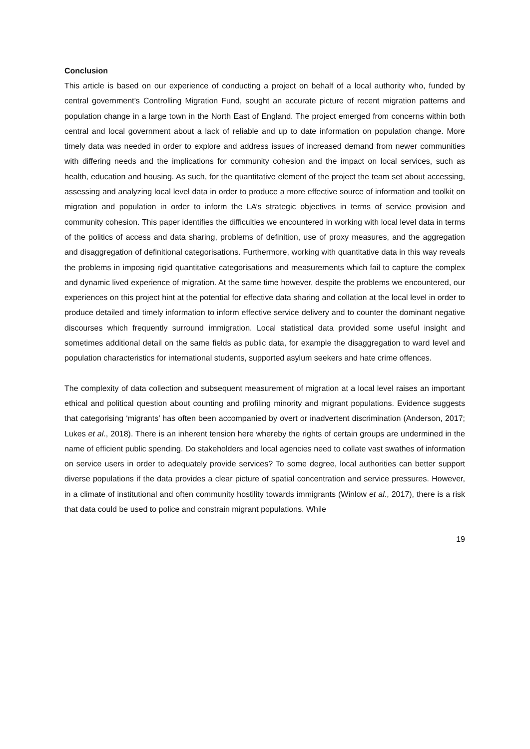Conclusion
This article is based on our experience of conducting a project on behalf of a local authority who, funded by central government’s Controlling Migration Fund, sought an accurate picture of recent migration patterns and population change in a large town in the North East of England. The project emerged from concerns within both central and local government about a lack of reliable and up to date information on population change. More timely data was needed in order to explore and address issues of increased demand from newer communities with differing needs and the implications for community cohesion and the impact on local services, such as health, education and housing. As such, for the quantitative element of the project the team set about accessing, assessing and analyzing local level data in order to produce a more effective source of information and toolkit on migration and population in order to inform the LA’s strategic objectives in terms of service provision and community cohesion. This paper identifies the difficulties we encountered in working with local level data in terms of the politics of access and data sharing, problems of definition, use of proxy measures, and the aggregation and disaggregation of definitional categorisations. Furthermore, working with quantitative data in this way reveals the problems in imposing rigid quantitative categorisations and measurements which fail to capture the complex and dynamic lived experience of migration. At the same time however, despite the problems we encountered, our experiences on this project hint at the potential for effective data sharing and collation at the local level in order to produce detailed and timely information to inform effective service delivery and to counter the dominant negative discourses which frequently surround immigration. Local statistical data provided some useful insight and sometimes additional detail on the same fields as public data, for example the disaggregation to ward level and population characteristics for international students, supported asylum seekers and hate crime offences.
The complexity of data collection and subsequent measurement of migration at a local level raises an important ethical and political question about counting and profiling minority and migrant populations. Evidence suggests that categorising ‘migrants’ has often been accompanied by overt or inadvertent discrimination (Anderson, 2017; Lukes et al., 2018). There is an inherent tension here whereby the rights of certain groups are undermined in the name of efficient public spending. Do stakeholders and local agencies need to collate vast swathes of information on service users in order to adequately provide services? To some degree, local authorities can better support diverse populations if the data provides a clear picture of spatial concentration and service pressures. However, in a climate of institutional and often community hostility towards immigrants (Winlow et al., 2017), there is a risk that data could be used to police and constrain migrant populations. While
19